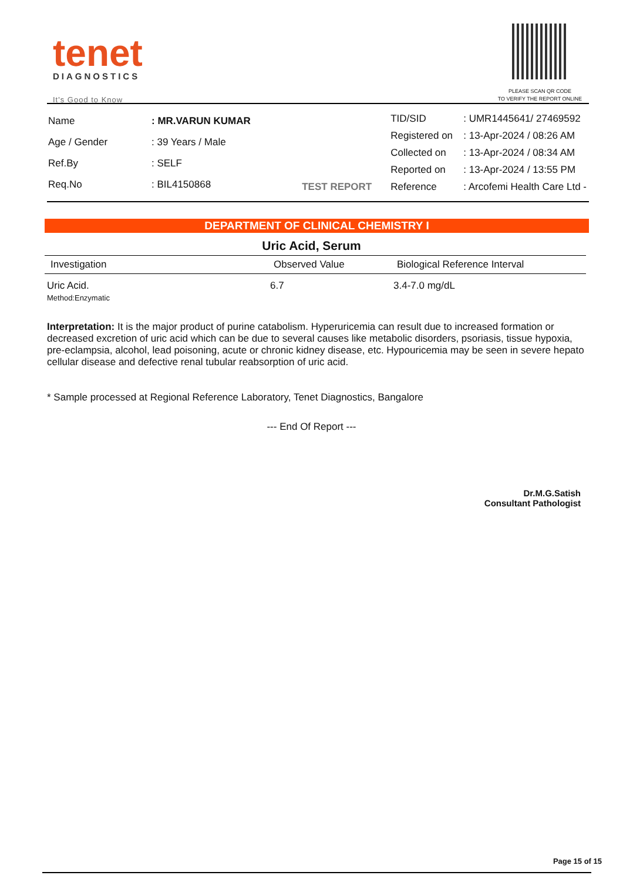tenet
DIAGNOSTICS
It's Good to Know
PLEASE SCAN QR CODE
TO VERIFY THE REPORT ONLINE
| Name | : MR.VARUN KUMAR |
| Age / Gender | : 39 Years / Male |
| Ref.By | : SELF |
| Req.No | : BIL4150868 |
TEST REPORT
| TID/SID | : UMR1445641/ 27469592 |
| Registered on | : 13-Apr-2024 / 08:26 AM |
| Collected on | : 13-Apr-2024 / 08:34 AM |
| Reported on | : 13-Apr-2024 / 13:55 PM |
| Reference | : Arcofemi Health Care Ltd - |
DEPARTMENT OF CLINICAL CHEMISTRY I
Uric Acid, Serum
| Investigation | Observed Value | Biological Reference Interval |
| --- | --- | --- |
| Uric Acid. Method:Enzymatic | 6.7 | 3.4-7.0 mg/dL |
Interpretation: It is the major product of purine catabolism. Hyperuricemia can result due to increased formation or decreased excretion of uric acid which can be due to several causes like metabolic disorders, psoriasis, tissue hypoxia, pre-eclampsia, alcohol, lead poisoning, acute or chronic kidney disease, etc. Hypouricemia may be seen in severe hepato cellular disease and defective renal tubular reabsorption of uric acid.
* Sample processed at Regional Reference Laboratory, Tenet Diagnostics, Bangalore
--- End Of Report ---
Dr.M.G.Satish
Consultant Pathologist
Page 15 of 15